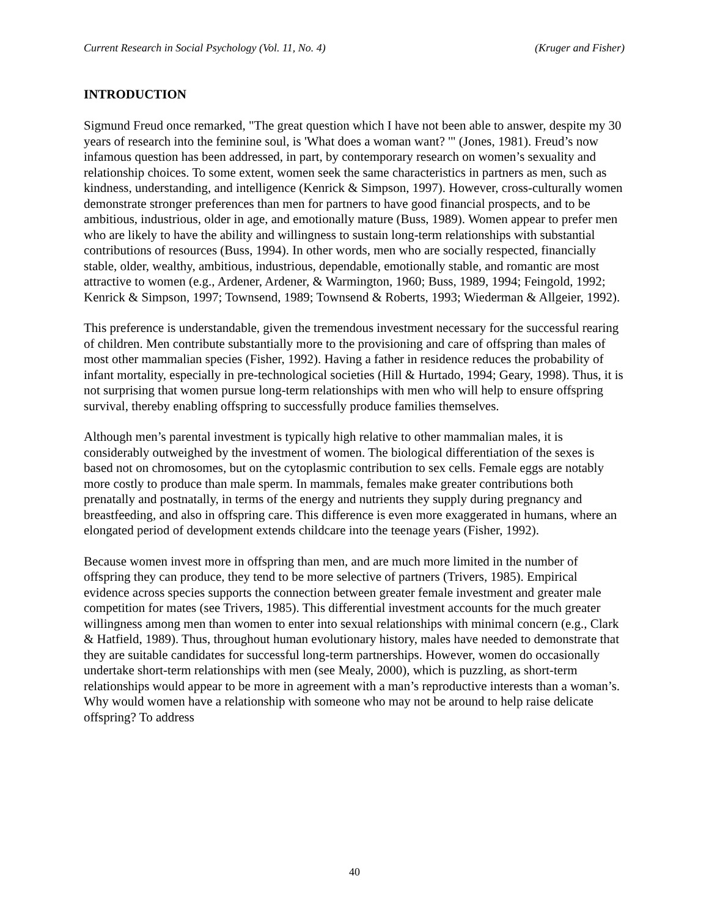Current Research in Social Psychology (Vol. 11, No. 4) (Kruger and Fisher)
INTRODUCTION
Sigmund Freud once remarked, "The great question which I have not been able to answer, despite my 30 years of research into the feminine soul, is 'What does a woman want? '" (Jones, 1981). Freud’s now infamous question has been addressed, in part, by contemporary research on women’s sexuality and relationship choices. To some extent, women seek the same characteristics in partners as men, such as kindness, understanding, and intelligence (Kenrick & Simpson, 1997). However, cross-culturally women demonstrate stronger preferences than men for partners to have good financial prospects, and to be ambitious, industrious, older in age, and emotionally mature (Buss, 1989). Women appear to prefer men who are likely to have the ability and willingness to sustain long-term relationships with substantial contributions of resources (Buss, 1994). In other words, men who are socially respected, financially stable, older, wealthy, ambitious, industrious, dependable, emotionally stable, and romantic are most attractive to women (e.g., Ardener, Ardener, & Warmington, 1960; Buss, 1989, 1994; Feingold, 1992; Kenrick & Simpson, 1997; Townsend, 1989; Townsend & Roberts, 1993; Wiederman & Allgeier, 1992).
This preference is understandable, given the tremendous investment necessary for the successful rearing of children. Men contribute substantially more to the provisioning and care of offspring than males of most other mammalian species (Fisher, 1992). Having a father in residence reduces the probability of infant mortality, especially in pre-technological societies (Hill & Hurtado, 1994; Geary, 1998). Thus, it is not surprising that women pursue long-term relationships with men who will help to ensure offspring survival, thereby enabling offspring to successfully produce families themselves.
Although men’s parental investment is typically high relative to other mammalian males, it is considerably outweighed by the investment of women. The biological differentiation of the sexes is based not on chromosomes, but on the cytoplasmic contribution to sex cells. Female eggs are notably more costly to produce than male sperm. In mammals, females make greater contributions both prenatally and postnatally, in terms of the energy and nutrients they supply during pregnancy and breastfeeding, and also in offspring care. This difference is even more exaggerated in humans, where an elongated period of development extends childcare into the teenage years (Fisher, 1992).
Because women invest more in offspring than men, and are much more limited in the number of offspring they can produce, they tend to be more selective of partners (Trivers, 1985). Empirical evidence across species supports the connection between greater female investment and greater male competition for mates (see Trivers, 1985). This differential investment accounts for the much greater willingness among men than women to enter into sexual relationships with minimal concern (e.g., Clark & Hatfield, 1989). Thus, throughout human evolutionary history, males have needed to demonstrate that they are suitable candidates for successful long-term partnerships. However, women do occasionally undertake short-term relationships with men (see Mealy, 2000), which is puzzling, as short-term relationships would appear to be more in agreement with a man’s reproductive interests than a woman’s. Why would women have a relationship with someone who may not be around to help raise delicate offspring? To address
40